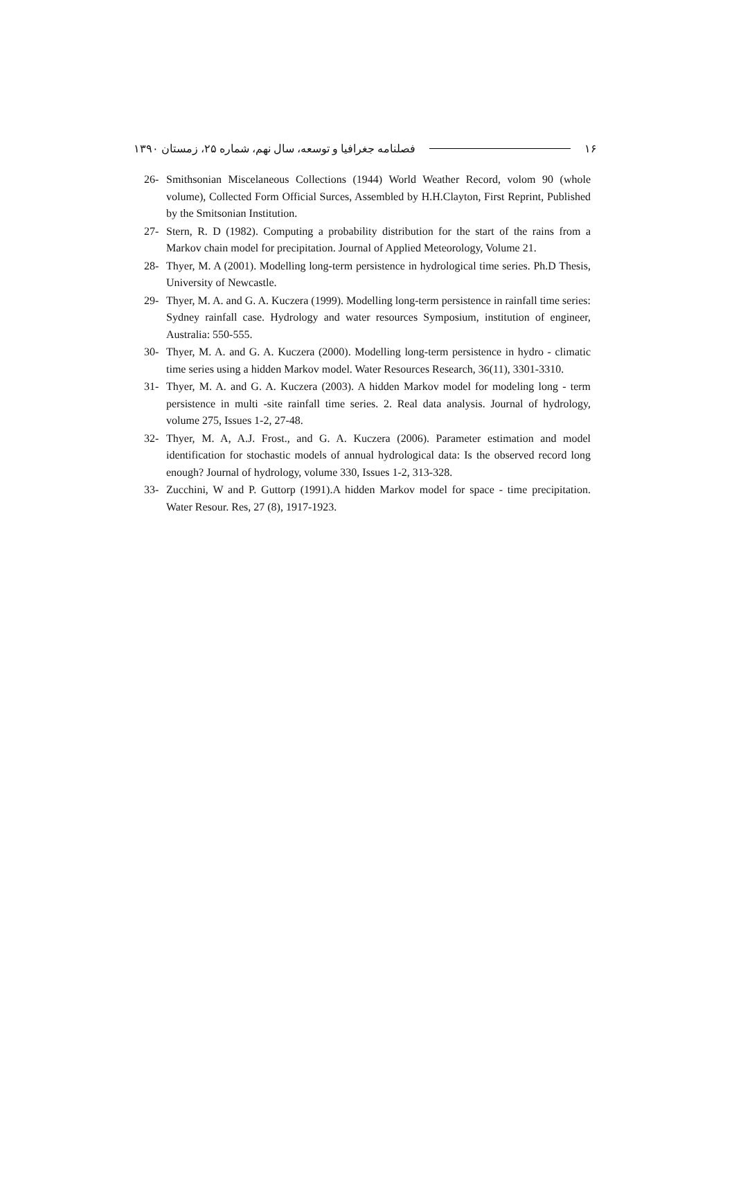فصلنامه جغرافیا و توسعه، سال نهم، شماره ۲۵، زمستان ۱۳۹۰ ۱۶
26- Smithsonian Miscelaneous Collections (1944) World Weather Record, volom 90 (whole volume), Collected Form Official Surces, Assembled by H.H.Clayton, First Reprint, Published by the Smitsonian Institution.
27- Stern, R. D (1982). Computing a probability distribution for the start of the rains from a Markov chain model for precipitation. Journal of Applied Meteorology, Volume 21.
28- Thyer, M. A (2001). Modelling long-term persistence in hydrological time series. Ph.D Thesis, University of Newcastle.
29- Thyer, M. A. and G. A. Kuczera (1999). Modelling long-term persistence in rainfall time series: Sydney rainfall case. Hydrology and water resources Symposium, institution of engineer, Australia: 550-555.
30- Thyer, M. A. and G. A. Kuczera (2000). Modelling long-term persistence in hydro - climatic time series using a hidden Markov model. Water Resources Research, 36(11), 3301-3310.
31- Thyer, M. A. and G. A. Kuczera (2003). A hidden Markov model for modeling long - term persistence in multi -site rainfall time series. 2. Real data analysis. Journal of hydrology, volume 275, Issues 1-2, 27-48.
32- Thyer, M. A, A.J. Frost., and G. A. Kuczera (2006). Parameter estimation and model identification for stochastic models of annual hydrological data: Is the observed record long enough? Journal of hydrology, volume 330, Issues 1-2, 313-328.
33- Zucchini, W and P. Guttorp (1991).A hidden Markov model for space - time precipitation. Water Resour. Res, 27 (8), 1917-1923.